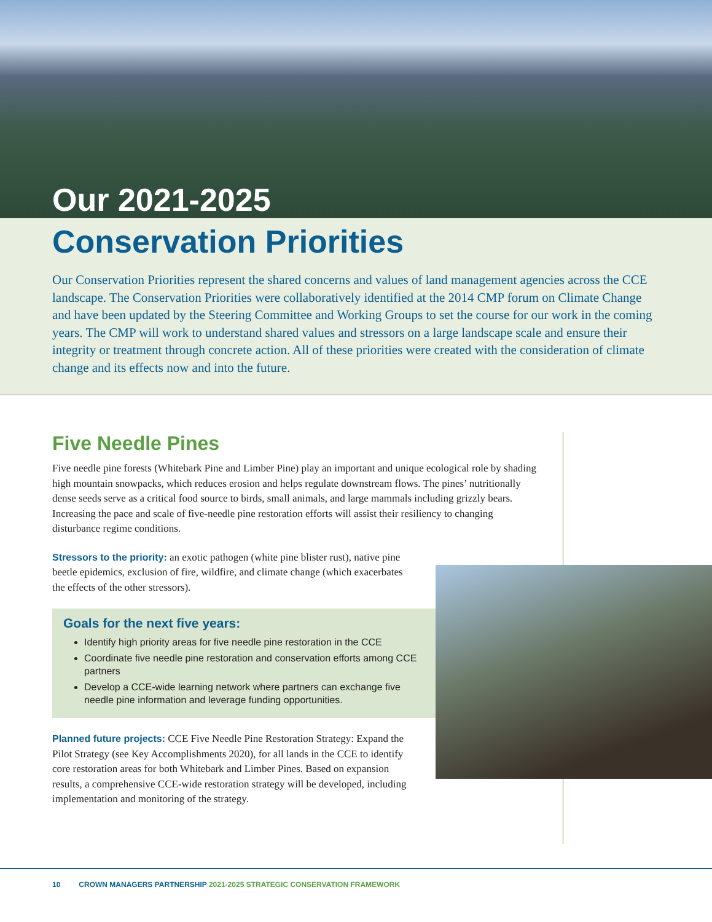Our 2021-2025
Conservation Priorities
Our Conservation Priorities represent the shared concerns and values of land management agencies across the CCE landscape. The Conservation Priorities were collaboratively identified at the 2014 CMP forum on Climate Change and have been updated by the Steering Committee and Working Groups to set the course for our work in the coming years. The CMP will work to understand shared values and stressors on a large landscape scale and ensure their integrity or treatment through concrete action. All of these priorities were created with the consideration of climate change and its effects now and into the future.
Five Needle Pines
Five needle pine forests (Whitebark Pine and Limber Pine) play an important and unique ecological role by shading high mountain snowpacks, which reduces erosion and helps regulate downstream flows. The pines’ nutritionally dense seeds serve as a critical food source to birds, small animals, and large mammals including grizzly bears. Increasing the pace and scale of five-needle pine restoration efforts will assist their resiliency to changing disturbance regime conditions.
Stressors to the priority: an exotic pathogen (white pine blister rust), native pine beetle epidemics, exclusion of fire, wildfire, and climate change (which exacerbates the effects of the other stressors).
Goals for the next five years:
Identify high priority areas for five needle pine restoration in the CCE
Coordinate five needle pine restoration and conservation efforts among CCE partners
Develop a CCE-wide learning network where partners can exchange five needle pine information and leverage funding opportunities.
Planned future projects: CCE Five Needle Pine Restoration Strategy: Expand the Pilot Strategy (see Key Accomplishments 2020), for all lands in the CCE to identify core restoration areas for both Whitebark and Limber Pines. Based on expansion results, a comprehensive CCE-wide restoration strategy will be developed, including implementation and monitoring of the strategy.
10 CROWN MANAGERS PARTNERSHIP 2021-2025 STRATEGIC CONSERVATION FRAMEWORK